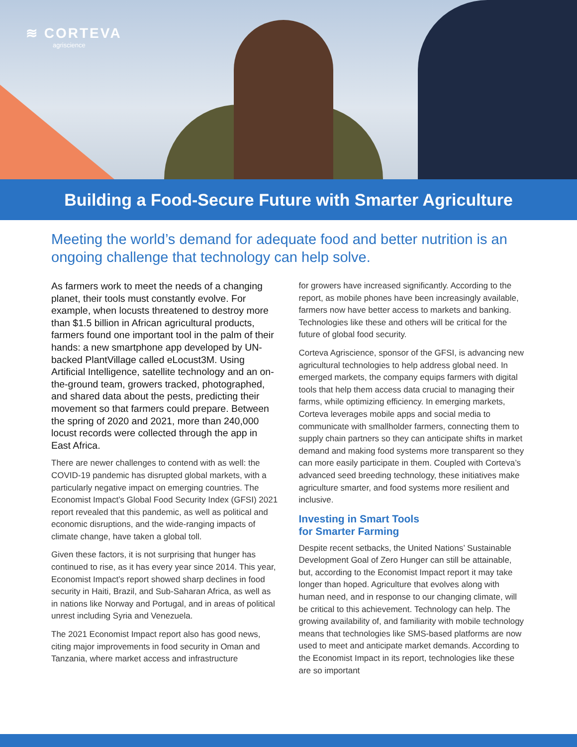≋ CORTEVA
agriscience
Building a Food-Secure Future with Smarter Agriculture
Meeting the world’s demand for adequate food and better nutrition is an ongoing challenge that technology can help solve.
As farmers work to meet the needs of a changing planet, their tools must constantly evolve. For example, when locusts threatened to destroy more than $1.5 billion in African agricultural products, farmers found one important tool in the palm of their hands: a new smartphone app developed by UN-backed PlantVillage called eLocust3M. Using Artificial Intelligence, satellite technology and an on-the-ground team, growers tracked, photographed, and shared data about the pests, predicting their movement so that farmers could prepare. Between the spring of 2020 and 2021, more than 240,000 locust records were collected through the app in East Africa.
There are newer challenges to contend with as well: the COVID-19 pandemic has disrupted global markets, with a particularly negative impact on emerging countries. The Economist Impact’s Global Food Security Index (GFSI) 2021 report revealed that this pandemic, as well as political and economic disruptions, and the wide-ranging impacts of climate change, have taken a global toll.
Given these factors, it is not surprising that hunger has continued to rise, as it has every year since 2014. This year, Economist Impact’s report showed sharp declines in food security in Haiti, Brazil, and Sub-Saharan Africa, as well as in nations like Norway and Portugal, and in areas of political unrest including Syria and Venezuela.
The 2021 Economist Impact report also has good news, citing major improvements in food security in Oman and Tanzania, where market access and infrastructure
for growers have increased significantly. According to the report, as mobile phones have been increasingly available, farmers now have better access to markets and banking. Technologies like these and others will be critical for the future of global food security.
Corteva Agriscience, sponsor of the GFSI, is advancing new agricultural technologies to help address global need. In emerged markets, the company equips farmers with digital tools that help them access data crucial to managing their farms, while optimizing efficiency. In emerging markets, Corteva leverages mobile apps and social media to communicate with smallholder farmers, connecting them to supply chain partners so they can anticipate shifts in market demand and making food systems more transparent so they can more easily participate in them. Coupled with Corteva’s advanced seed breeding technology, these initiatives make agriculture smarter, and food systems more resilient and inclusive.
Investing in Smart Tools
for Smarter Farming
Despite recent setbacks, the United Nations’ Sustainable Development Goal of Zero Hunger can still be attainable, but, according to the Economist Impact report it may take longer than hoped. Agriculture that evolves along with human need, and in response to our changing climate, will be critical to this achievement. Technology can help. The growing availability of, and familiarity with mobile technology means that technologies like SMS-based platforms are now used to meet and anticipate market demands. According to the Economist Impact in its report, technologies like these are so important